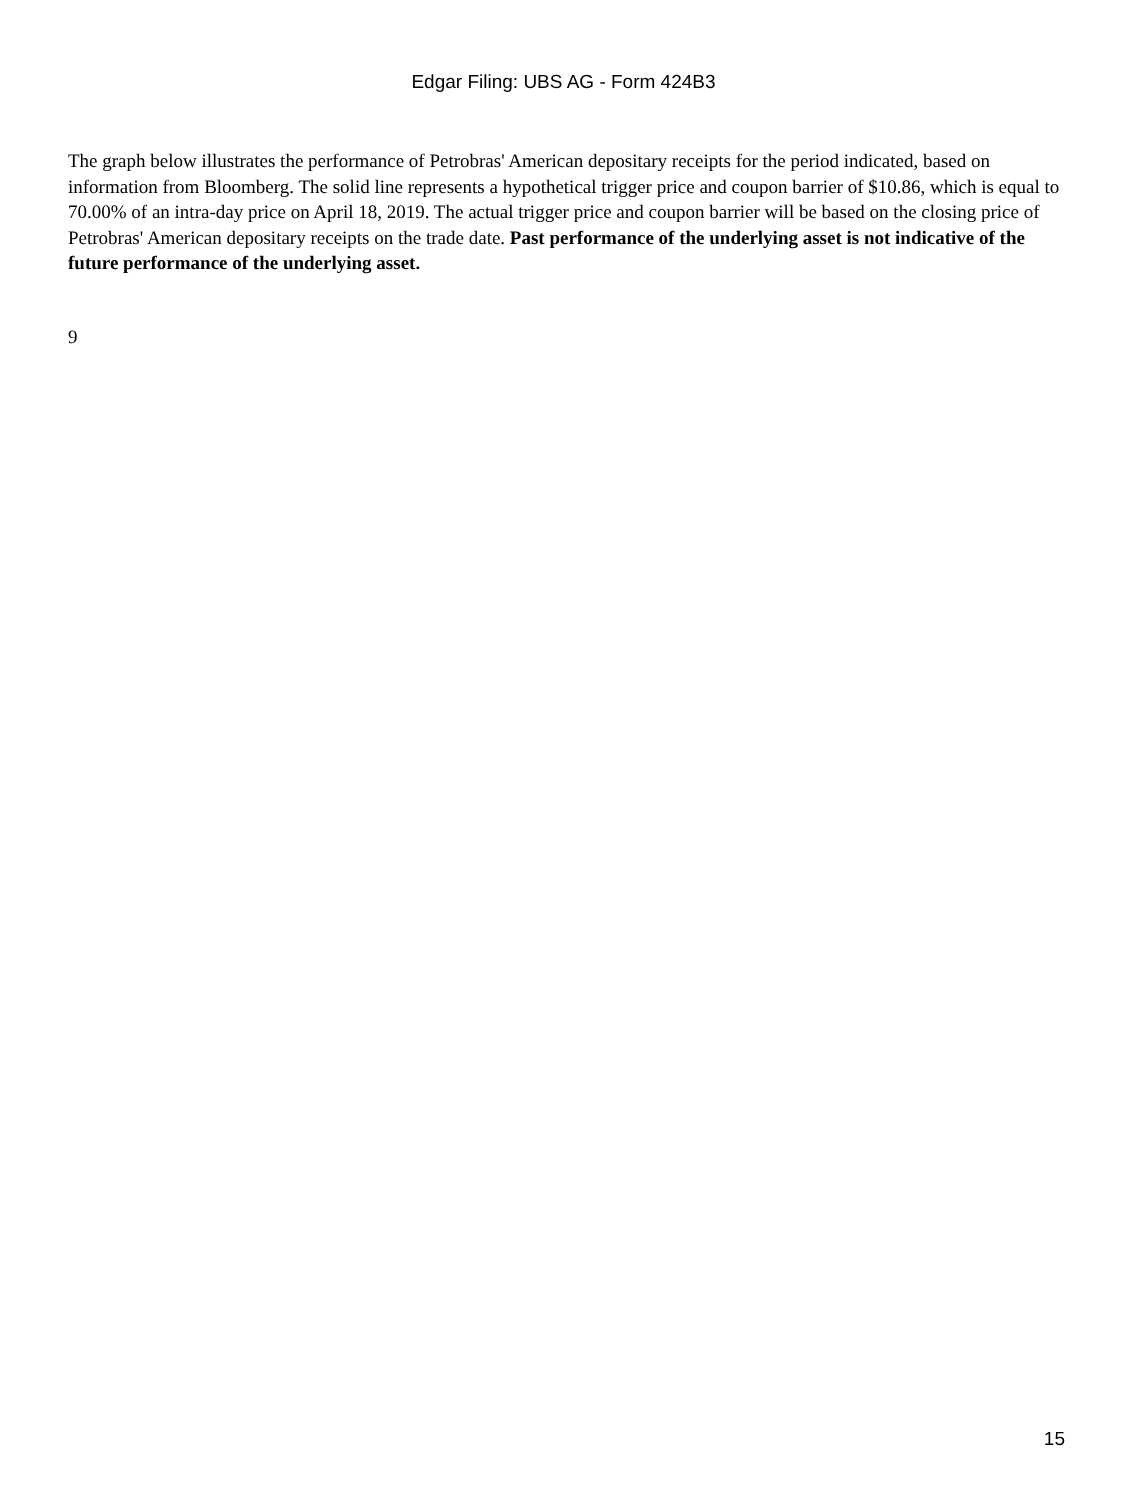Edgar Filing: UBS AG - Form 424B3
The graph below illustrates the performance of Petrobras' American depositary receipts for the period indicated, based on information from Bloomberg. The solid line represents a hypothetical trigger price and coupon barrier of $10.86, which is equal to 70.00% of an intra-day price on April 18, 2019. The actual trigger price and coupon barrier will be based on the closing price of Petrobras' American depositary receipts on the trade date. Past performance of the underlying asset is not indicative of the future performance of the underlying asset.
9
15